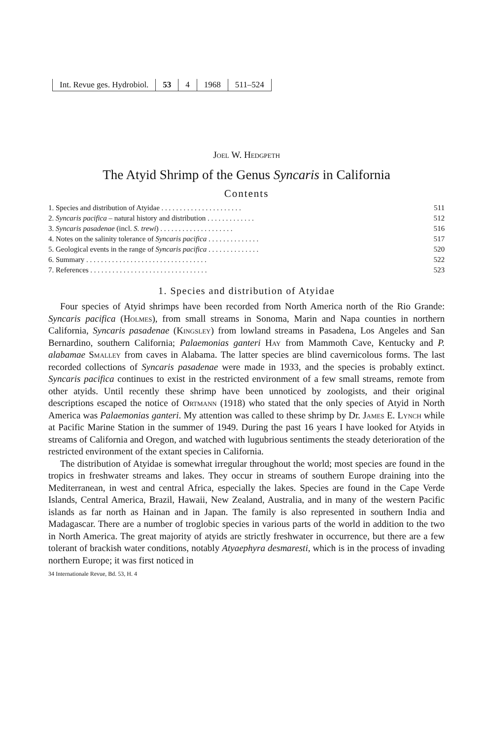| Int. Revue ges. Hydrobiol. | 53 | 4 | 1968 | 511–524 |
Joel W. Hedgpeth
The Atyid Shrimp of the Genus Syncaris in California
Contents
| 1. Species and distribution of Atyidae . . . . . . . . . . . . . . . . . . . . . . | 511 |
| 2. Syncaris pacifica – natural history and distribution . . . . . . . . . . . . . | 512 |
| 3. Syncaris pasadenae (incl. S. trewi ) . . . . . . . . . . . . . . . . . . . . | 516 |
| 4. Notes on the salinity tolerance of Syncaris pacifica . . . . . . . . . . . . . . | 517 |
| 5. Geological events in the range of Syncaris pacifica . . . . . . . . . . . . . . | 520 |
| 6. Summary . . . . . . . . . . . . . . . . . . . . . . . . . . . . . . . . . | 522 |
| 7. References . . . . . . . . . . . . . . . . . . . . . . . . . . . . . . . . | 523 |
1. Species and distribution of Atyidae
Four species of Atyid shrimps have been recorded from North America north of the Rio Grande: Syncaris pacifica (Holmes), from small streams in Sonoma, Marin and Napa counties in northern California, Syncaris pasadenae (Kingsley) from lowland streams in Pasadena, Los Angeles and San Bernardino, southern California; Palaemonias ganteri Hay from Mammoth Cave, Kentucky and P. alabamae Smalley from caves in Alabama. The latter species are blind cavernicolous forms. The last recorded collections of Syncaris pasadenae were made in 1933, and the species is probably extinct. Syncaris pacifica continues to exist in the restricted environment of a few small streams, remote from other atyids. Until recently these shrimp have been unnoticed by zoologists, and their original descriptions escaped the notice of Ortmann (1918) who stated that the only species of Atyid in North America was Palaemonias ganteri. My attention was called to these shrimp by Dr. James E. Lynch while at Pacific Marine Station in the summer of 1949. During the past 16 years I have looked for Atyids in streams of California and Oregon, and watched with lugubrious sentiments the steady deterioration of the restricted environment of the extant species in California.
The distribution of Atyidae is somewhat irregular throughout the world; most species are found in the tropics in freshwater streams and lakes. They occur in streams of southern Europe draining into the Mediterranean, in west and central Africa, especially the lakes. Species are found in the Cape Verde Islands, Central America, Brazil, Hawaii, New Zealand, Australia, and in many of the western Pacific islands as far north as Hainan and in Japan. The family is also represented in southern India and Madagascar. There are a number of troglobic species in various parts of the world in addition to the two in North America. The great majority of atyids are strictly freshwater in occurrence, but there are a few tolerant of brackish water conditions, notably Atyaephyra desmaresti, which is in the process of invading northern Europe; it was first noticed in
34 Internationale Revue, Bd. 53, H. 4